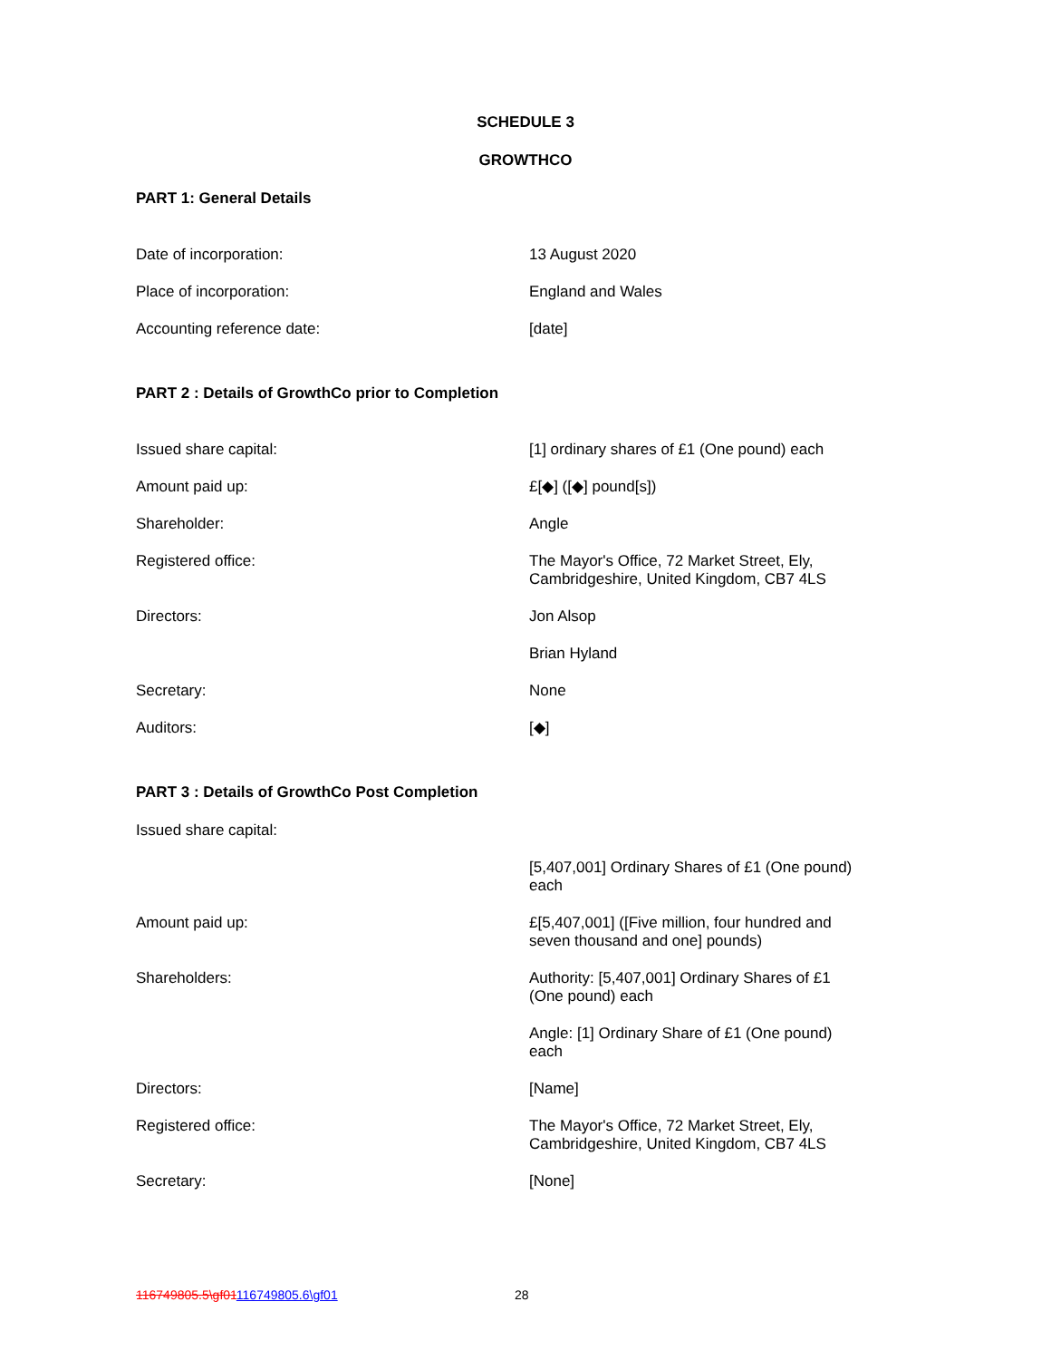SCHEDULE 3
GROWTHCO
PART 1: General Details
| Date of incorporation: | 13 August 2020 |
| Place of incorporation: | England and Wales |
| Accounting reference date: | [date] |
PART 2 : Details of GrowthCo prior to Completion
| Issued share capital: | [1] ordinary shares of £1 (One pound) each |
| Amount paid up: | £[◆] ([◆] pound[s]) |
| Shareholder: | Angle |
| Registered office: | The Mayor's Office, 72 Market Street, Ely, Cambridgeshire, United Kingdom, CB7 4LS |
| Directors: | Jon Alsop |
| | Brian Hyland |
| Secretary: | None |
| Auditors: | [◆] |
PART 3 : Details of GrowthCo Post Completion
| Issued share capital: | |
| | [5,407,001] Ordinary Shares of £1 (One pound) each |
| Amount paid up: | £[5,407,001] ([Five million, four hundred and seven thousand and one] pounds) |
| Shareholders: | Authority: [5,407,001] Ordinary Shares of £1 (One pound) each |
| | Angle: [1] Ordinary Share of £1 (One pound) each |
| Directors: | [Name] |
| Registered office: | The Mayor's Office, 72 Market Street, Ely, Cambridgeshire, United Kingdom, CB7 4LS |
| Secretary: | [None] |
116749805.5\gf01116749805.6\gf01 28